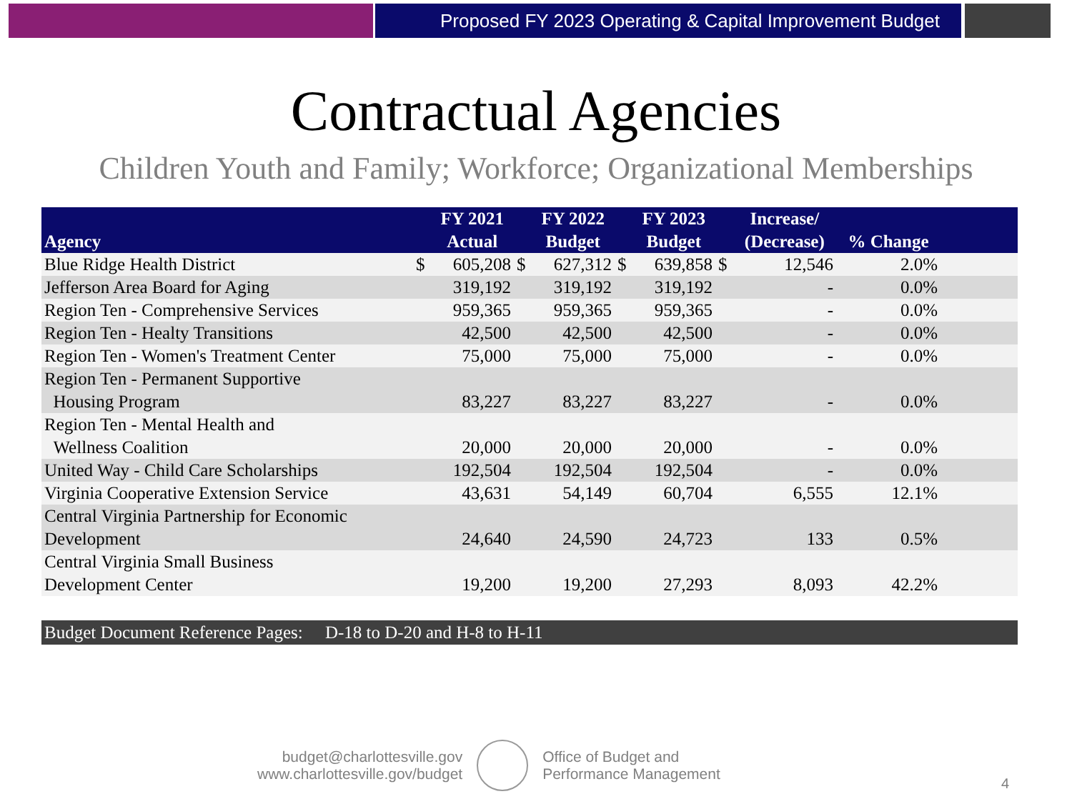Proposed FY 2023 Operating & Capital Improvement Budget
Contractual Agencies
Children Youth and Family; Workforce; Organizational Memberships
| Agency | | FY 2021 Actual | | FY 2022 Budget | | FY 2023 Budget | | Increase/ (Decrease) | % Change | |
| --- | --- | --- | --- | --- | --- | --- | --- | --- | --- | --- |
| Blue Ridge Health District | $ | 605,208 | $ | 627,312 | $ | 639,858 | $ | 12,546 | 2.0% | |
| Jefferson Area Board for Aging | | 319,192 | | 319,192 | | 319,192 | | - | 0.0% | |
| Region Ten - Comprehensive Services | | 959,365 | | 959,365 | | 959,365 | | - | 0.0% | |
| Region Ten - Healty Transitions | | 42,500 | | 42,500 | | 42,500 | | - | 0.0% | |
| Region Ten - Women's Treatment Center | | 75,000 | | 75,000 | | 75,000 | | - | 0.0% | |
| Region Ten - Permanent Supportive Housing Program | | 83,227 | | 83,227 | | 83,227 | | - | 0.0% | |
| Region Ten - Mental Health and Wellness Coalition | | 20,000 | | 20,000 | | 20,000 | | - | 0.0% | |
| United Way - Child Care Scholarships | | 192,504 | | 192,504 | | 192,504 | | - | 0.0% | |
| Virginia Cooperative Extension Service | | 43,631 | | 54,149 | | 60,704 | | 6,555 | 12.1% | |
| Central Virginia Partnership for Economic Development | | 24,640 | | 24,590 | | 24,723 | | 133 | 0.5% | |
| Central Virginia Small Business Development Center | | 19,200 | | 19,200 | | 27,293 | | 8,093 | 42.2% | |
Budget Document Reference Pages: D-18 to D-20 and H-8 to H-11
budget@charlottesville.gov
www.charlottesville.gov/budget
Office of Budget and
Performance Management
4